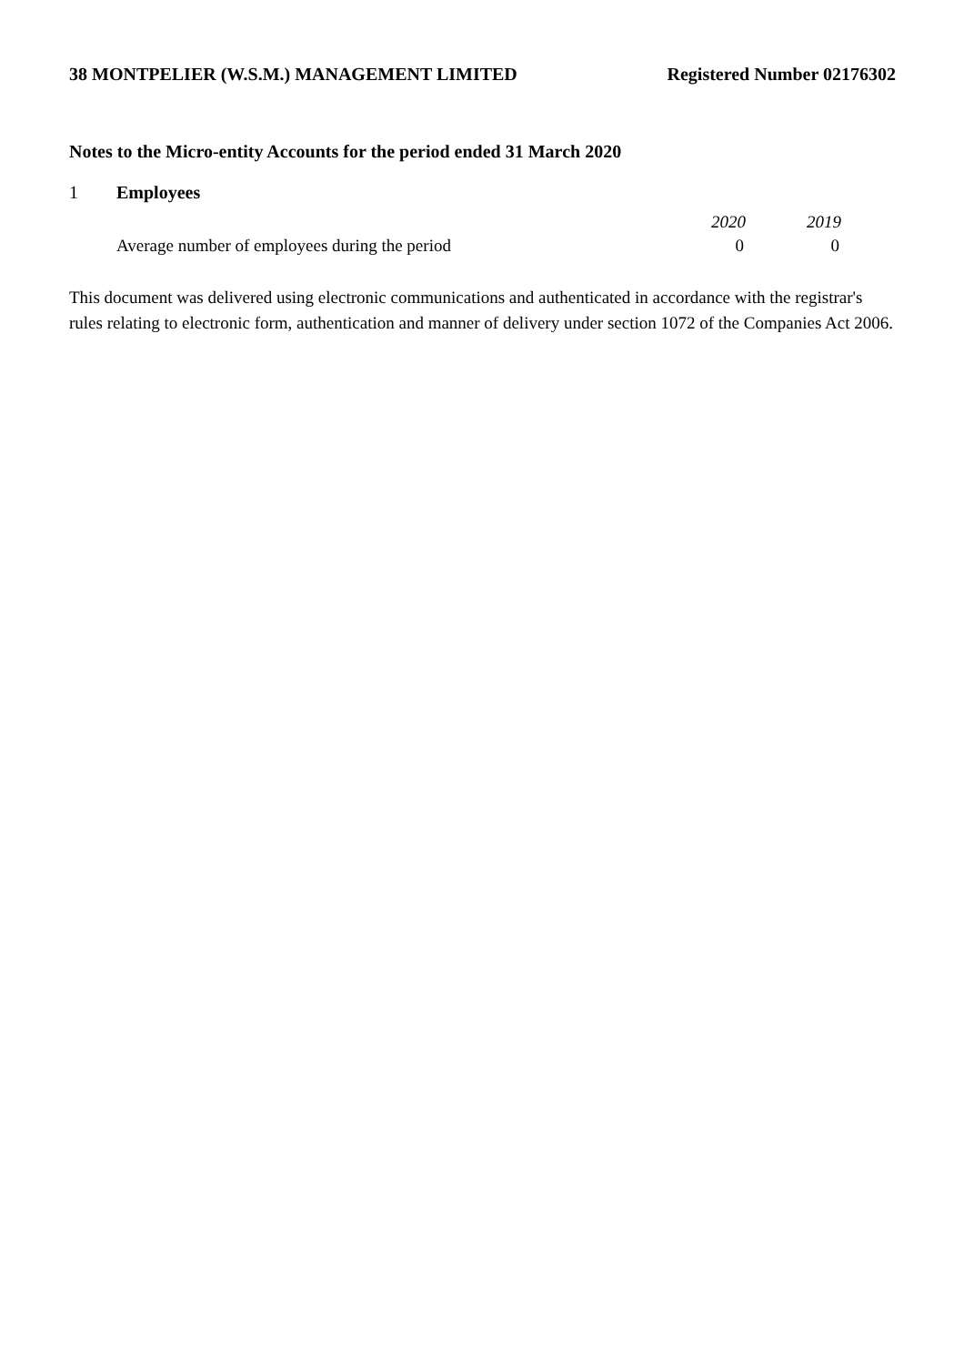38 MONTPELIER (W.S.M.) MANAGEMENT LIMITED Registered Number 02176302
Notes to the Micro-entity Accounts for the period ended 31 March 2020
1 Employees
| | | 2020 | 2019 | |
| --- | --- | --- | --- | --- |
| | Average number of employees during the period | 0 | 0 | |
This document was delivered using electronic communications and authenticated in accordance with the registrar's rules relating to electronic form, authentication and manner of delivery under section 1072 of the Companies Act 2006.